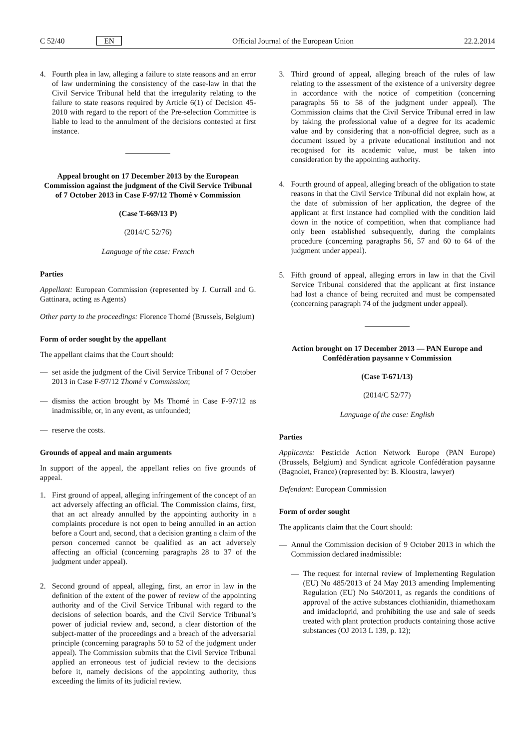C 52/40 EN Official Journal of the European Union 22.2.2014
4. Fourth plea in law, alleging a failure to state reasons and an error of law undermining the consistency of the case-law in that the Civil Service Tribunal held that the irregularity relating to the failure to state reasons required by Article 6(1) of Decision 45-2010 with regard to the report of the Pre-selection Committee is liable to lead to the annulment of the decisions contested at first instance.
Appeal brought on 17 December 2013 by the European Commission against the judgment of the Civil Service Tribunal of 7 October 2013 in Case F-97/12 Thomé v Commission
(Case T-669/13 P)
(2014/C 52/76)
Language of the case: French
Parties
Appellant: European Commission (represented by J. Currall and G. Gattinara, acting as Agents)
Other party to the proceedings: Florence Thomé (Brussels, Belgium)
Form of order sought by the appellant
The appellant claims that the Court should:
— set aside the judgment of the Civil Service Tribunal of 7 October 2013 in Case F-97/12 Thomé v Commission;
— dismiss the action brought by Ms Thomé in Case F-97/12 as inadmissible, or, in any event, as unfounded;
— reserve the costs.
Grounds of appeal and main arguments
In support of the appeal, the appellant relies on five grounds of appeal.
1. First ground of appeal, alleging infringement of the concept of an act adversely affecting an official. The Commission claims, first, that an act already annulled by the appointing authority in a complaints procedure is not open to being annulled in an action before a Court and, second, that a decision granting a claim of the person concerned cannot be qualified as an act adversely affecting an official (concerning paragraphs 28 to 37 of the judgment under appeal).
2. Second ground of appeal, alleging, first, an error in law in the definition of the extent of the power of review of the appointing authority and of the Civil Service Tribunal with regard to the decisions of selection boards, and the Civil Service Tribunal’s power of judicial review and, second, a clear distortion of the subject-matter of the proceedings and a breach of the adversarial principle (concerning paragraphs 50 to 52 of the judgment under appeal). The Commission submits that the Civil Service Tribunal applied an erroneous test of judicial review to the decisions before it, namely decisions of the appointing authority, thus exceeding the limits of its judicial review.
3. Third ground of appeal, alleging breach of the rules of law relating to the assessment of the existence of a university degree in accordance with the notice of competition (concerning paragraphs 56 to 58 of the judgment under appeal). The Commission claims that the Civil Service Tribunal erred in law by taking the professional value of a degree for its academic value and by considering that a non-official degree, such as a document issued by a private educational institution and not recognised for its academic value, must be taken into consideration by the appointing authority.
4. Fourth ground of appeal, alleging breach of the obligation to state reasons in that the Civil Service Tribunal did not explain how, at the date of submission of her application, the degree of the applicant at first instance had complied with the condition laid down in the notice of competition, when that compliance had only been established subsequently, during the complaints procedure (concerning paragraphs 56, 57 and 60 to 64 of the judgment under appeal).
5. Fifth ground of appeal, alleging errors in law in that the Civil Service Tribunal considered that the applicant at first instance had lost a chance of being recruited and must be compensated (concerning paragraph 74 of the judgment under appeal).
Action brought on 17 December 2013 — PAN Europe and Confédération paysanne v Commission
(Case T-671/13)
(2014/C 52/77)
Language of the case: English
Parties
Applicants: Pesticide Action Network Europe (PAN Europe) (Brussels, Belgium) and Syndicat agricole Confédération paysanne (Bagnolet, France) (represented by: B. Kloostra, lawyer)
Defendant: European Commission
Form of order sought
The applicants claim that the Court should:
— Annul the Commission decision of 9 October 2013 in which the Commission declared inadmissible:
— The request for internal review of Implementing Regulation (EU) No 485/2013 of 24 May 2013 amending Implementing Regulation (EU) No 540/2011, as regards the conditions of approval of the active substances clothianidin, thiamethoxam and imidacloprid, and prohibiting the use and sale of seeds treated with plant protection products containing those active substances (OJ 2013 L 139, p. 12);